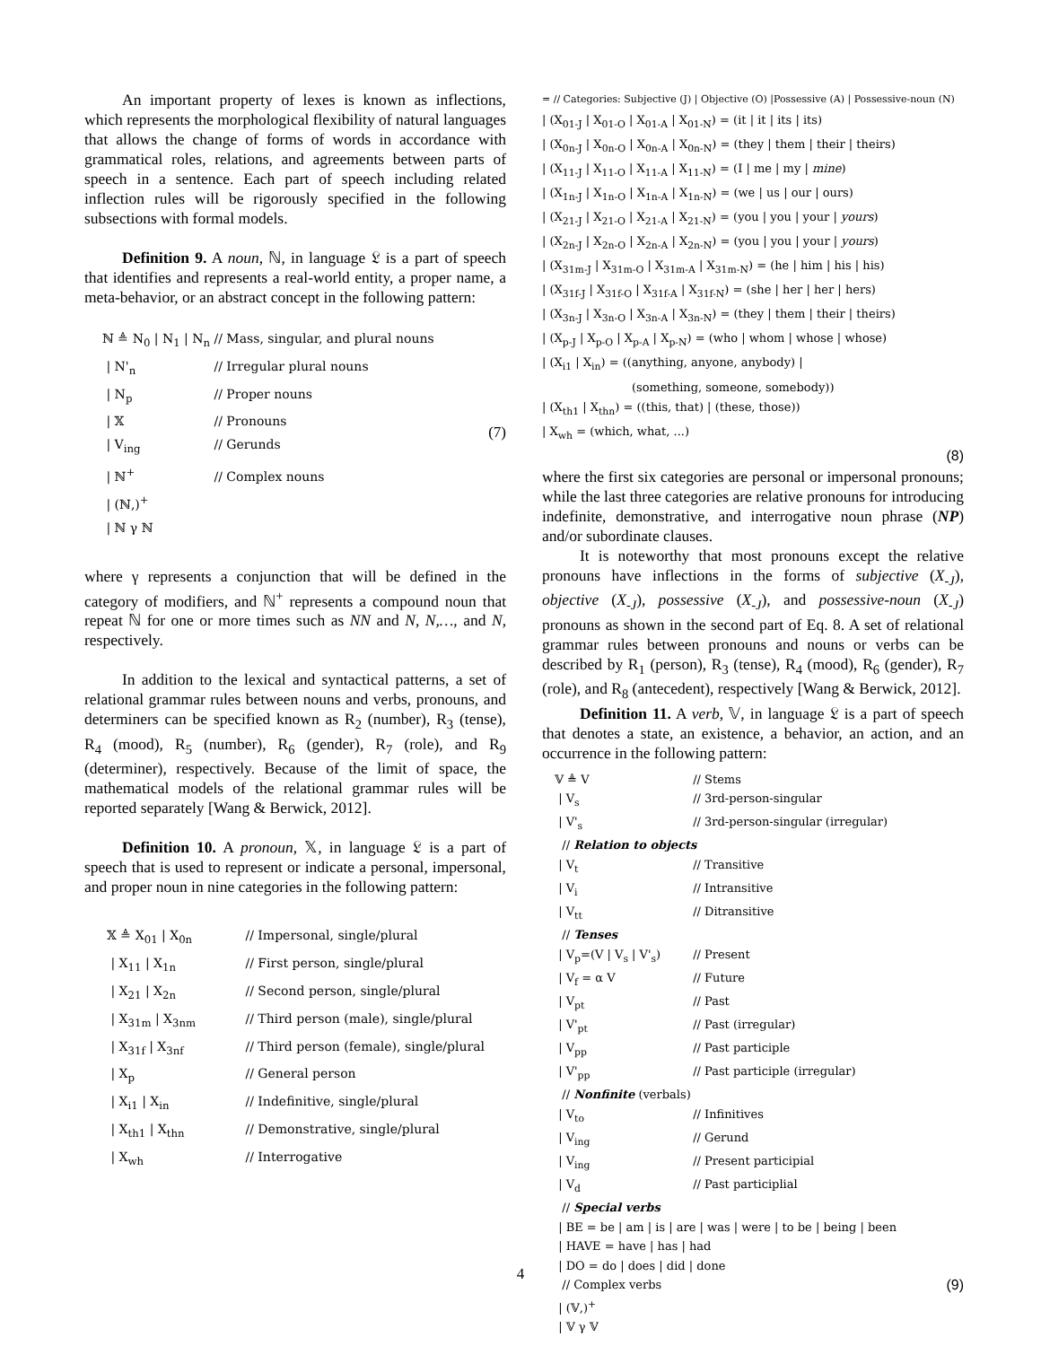An important property of lexes is known as inflections, which represents the morphological flexibility of natural languages that allows the change of forms of words in accordance with grammatical roles, relations, and agreements between parts of speech in a sentence. Each part of speech including related inflection rules will be rigorously specified in the following subsections with formal models.
Definition 9. A noun, ℕ, in language 𝔏 is a part of speech that identifies and represents a real-world entity, a proper name, a meta-behavior, or an abstract concept in the following pattern:
ℕ ≜ N<sub>0</sub> | N<sub>1</sub> | N<sub>n</sub> // Mass, singular, and plural nouns
| N'<sub>n</sub> // Irregular plural nouns
| N<sub>p</sub> // Proper nouns
| 𝕏 // Pronouns
| V<sub>ing</sub> // Gerunds
| ℕ<sup>+</sup> // Complex nouns
| (ℕ,)<sup>+</sup>
| ℕ γ ℕ
(7)
where γ represents a conjunction that will be defined in the category of modifiers, and ℕ<sup>+</sup> represents a compound noun that repeat ℕ for one or more times such as NN and N, N,…, and N, respectively.
In addition to the lexical and syntactical patterns, a set of relational grammar rules between nouns and verbs, pronouns, and determiners can be specified known as R<sub>2</sub> (number), R<sub>3</sub> (tense), R<sub>4</sub> (mood), R<sub>5</sub> (number), R<sub>6</sub> (gender), R<sub>7</sub> (role), and R<sub>9</sub> (determiner), respectively. Because of the limit of space, the mathematical models of the relational grammar rules will be reported separately [Wang & Berwick, 2012].
Definition 10. A pronoun, 𝕏, in language 𝔏 is a part of speech that is used to represent or indicate a personal, impersonal, and proper noun in nine categories in the following pattern:
𝕏 ≜ X<sub>01</sub> | X<sub>0n</sub> // Impersonal, single/plural
| X<sub>11</sub> | X<sub>1n</sub> // First person, single/plural
| X<sub>21</sub> | X<sub>2n</sub> // Second person, single/plural
| X<sub>31m</sub> | X<sub>3nm</sub> // Third person (male), single/plural
| X<sub>31f</sub> | X<sub>3nf</sub> // Third person (female), single/plural
| X<sub>p</sub> // General person
| X<sub>i1</sub> | X<sub>in</sub> // Indefinitive, single/plural
| X<sub>th1</sub> | X<sub>thn</sub> // Demonstrative, single/plural
| X<sub>wh</sub> // Interrogative
= // Categories: Subjective (J) | Objective (O) |Possessive (A) | Possessive-noun (N)
| (X<sub>01-J</sub> | X<sub>01-O</sub> | X<sub>01-A</sub> | X<sub>01-N</sub>) = (it | it | its | its)
| (X<sub>0n-J</sub> | X<sub>0n-O</sub> | X<sub>0n-A</sub> | X<sub>0n-N</sub>) = (they | them | their | theirs)
| (X<sub>11-J</sub> | X<sub>11-O</sub> | X<sub>11-A</sub> | X<sub>11-N</sub>) = (I | me | my | mine)
| (X<sub>1n-J</sub> | X<sub>1n-O</sub> | X<sub>1n-A</sub> | X<sub>1n-N</sub>) = (we | us | our | ours)
| (X<sub>21-J</sub> | X<sub>21-O</sub> | X<sub>21-A</sub> | X<sub>21-N</sub>) = (you | you | your | yours)
| (X<sub>2n-J</sub> | X<sub>2n-O</sub> | X<sub>2n-A</sub> | X<sub>2n-N</sub>) = (you | you | your | yours)
| (X<sub>31m-J</sub> | X<sub>31m-O</sub> | X<sub>31m-A</sub> | X<sub>31m-N</sub>) = (he | him | his | his)
| (X<sub>31f-J</sub> | X<sub>31f-O</sub> | X<sub>31f-A</sub> | X<sub>31f-N</sub>) = (she | her | her | hers)
| (X<sub>3n-J</sub> | X<sub>3n-O</sub> | X<sub>3n-A</sub> | X<sub>3n-N</sub>) = (they | them | their | theirs)
| (X<sub>p-J</sub> | X<sub>p-O</sub> | X<sub>p-A</sub> | X<sub>p-N</sub>) = (who | whom | whose | whose)
| (X<sub>i1</sub> | X<sub>in</sub>) = ((anything, anyone, anybody) |
(something, someone, somebody))
| (X<sub>th1</sub> | X<sub>thn</sub>) = ((this, that) | (these, those))
| X<sub>wh</sub> = (which, what, ...)
(8)
where the first six categories are personal or impersonal pronouns; while the last three categories are relative pronouns for introducing indefinite, demonstrative, and interrogative noun phrase (NP) and/or subordinate clauses.
It is noteworthy that most pronouns except the relative pronouns have inflections in the forms of subjective (X<sub>-J</sub>), objective (X<sub>-J</sub>), possessive (X<sub>-J</sub>), and possessive-noun (X<sub>-J</sub>) pronouns as shown in the second part of Eq. 8. A set of relational grammar rules between pronouns and nouns or verbs can be described by R<sub>1</sub> (person), R<sub>3</sub> (tense), R<sub>4</sub> (mood), R<sub>6</sub> (gender), R<sub>7</sub> (role), and R<sub>8</sub> (antecedent), respectively [Wang & Berwick, 2012].
Definition 11. A verb, 𝕍, in language 𝔏 is a part of speech that denotes a state, an existence, a behavior, an action, and an occurrence in the following pattern:
𝕍 ≜ V // Stems
| V<sub>s</sub> // 3rd-person-singular
| V'<sub>s</sub> // 3rd-person-singular (irregular)
// Relation to objects
| V<sub>t</sub> // Transitive
| V<sub>i</sub> // Intransitive
| V<sub>tt</sub> // Ditransitive
// Tenses
| V<sub>p</sub>=(V | V<sub>s</sub> | V'<sub>s</sub>) // Present
| V<sub>f</sub> = α V // Future
| V<sub>pt</sub> // Past
| V'<sub>pt</sub> // Past (irregular)
| V<sub>pp</sub> // Past participle
| V'<sub>pp</sub> // Past participle (irregular)
// Nonfinite (verbals)
| V<sub>to</sub> // Infinitives
| V<sub>ing</sub> // Gerund
| V<sub>ing</sub> // Present participial
| V<sub>d</sub> // Past participlial
// Special verbs
| BE = be | am | is | are | was | were | to be | being | been
| HAVE = have | has | had
| DO = do | does | did | done
// Complex verbs (9)
| (𝕍,)<sup>+</sup>
| 𝕍 γ 𝕍
4